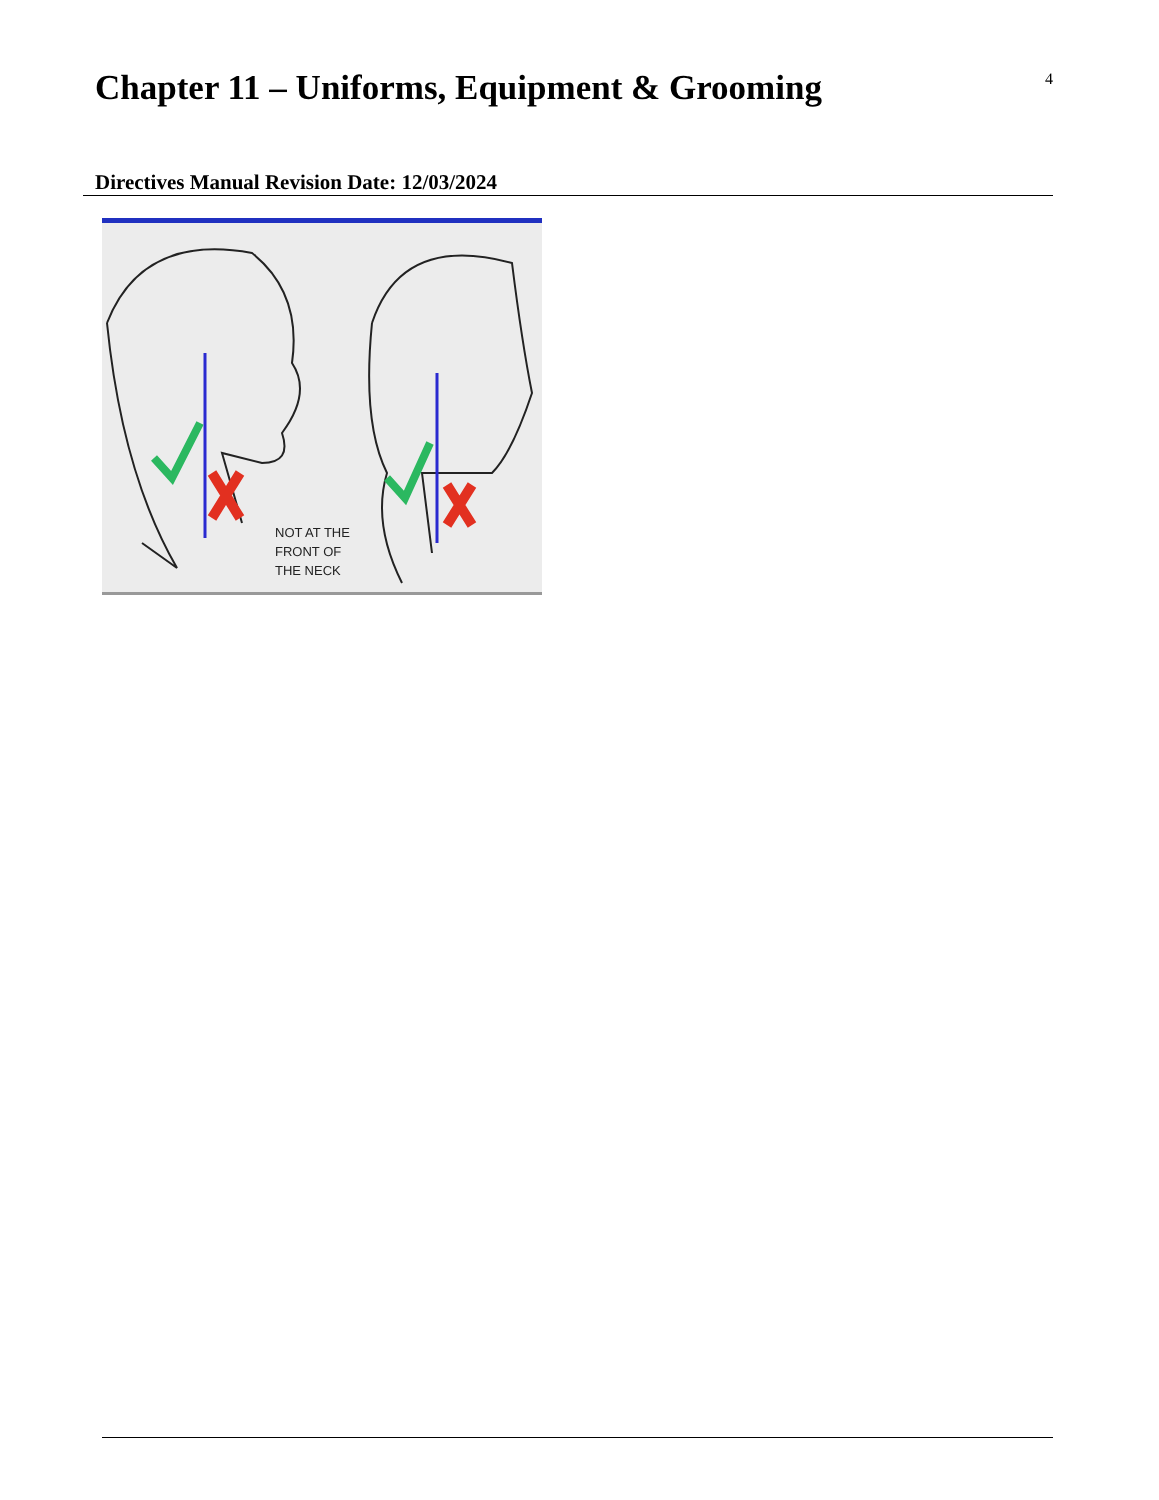4
Chapter 11 – Uniforms, Equipment & Grooming
Directives Manual Revision Date: 12/03/2024
NOT AT THE
FRONT OF
THE NECK